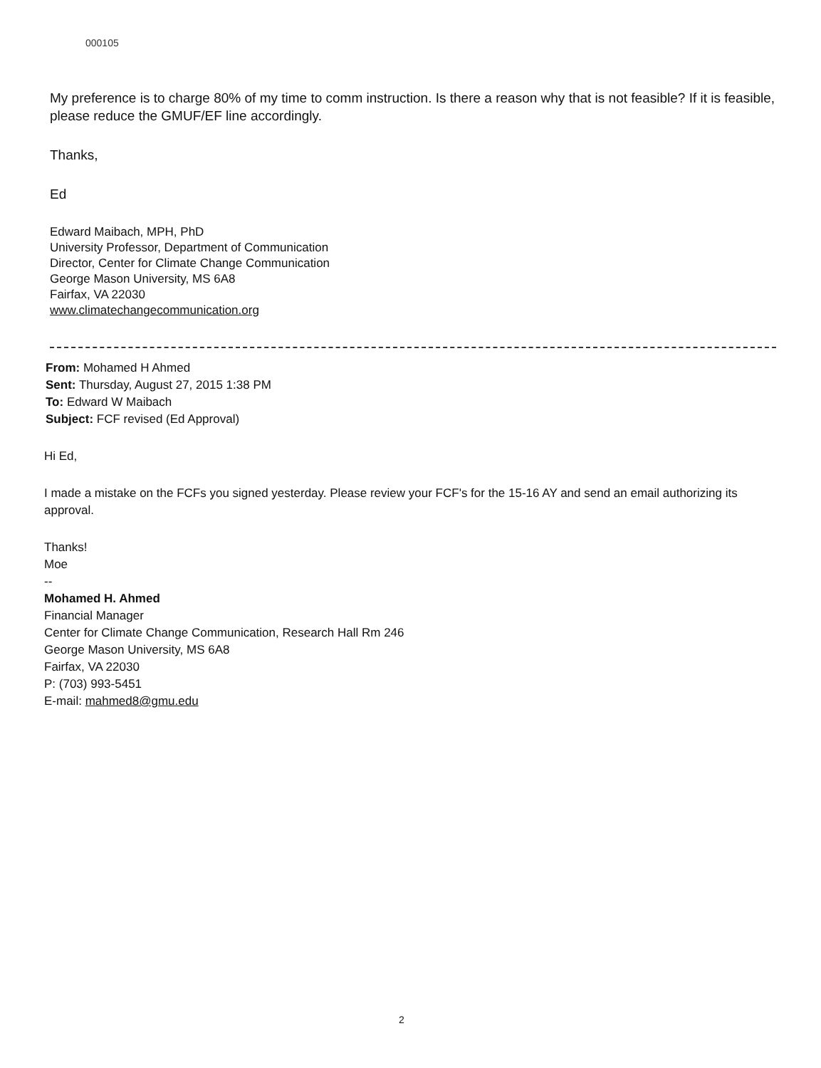000105
My preference is to charge 80% of my time to comm instruction. Is there a reason why that is not feasible? If it is feasible, please reduce the GMUF/EF line accordingly.
Thanks,
Ed
Edward Maibach, MPH, PhD
University Professor, Department of Communication
Director, Center for Climate Change Communication
George Mason University, MS 6A8
Fairfax, VA 22030
www.climatechangecommunication.org
From: Mohamed H Ahmed
Sent: Thursday, August 27, 2015 1:38 PM
To: Edward W Maibach
Subject: FCF revised (Ed Approval)
Hi Ed,
I made a mistake on the FCFs you signed yesterday. Please review your FCF's for the 15-16 AY and send an email authorizing its approval.
Thanks!
Moe
--
Mohamed H. Ahmed
Financial Manager
Center for Climate Change Communication, Research Hall Rm 246
George Mason University, MS 6A8
Fairfax, VA 22030
P: (703) 993-5451
E-mail: mahmed8@gmu.edu
2